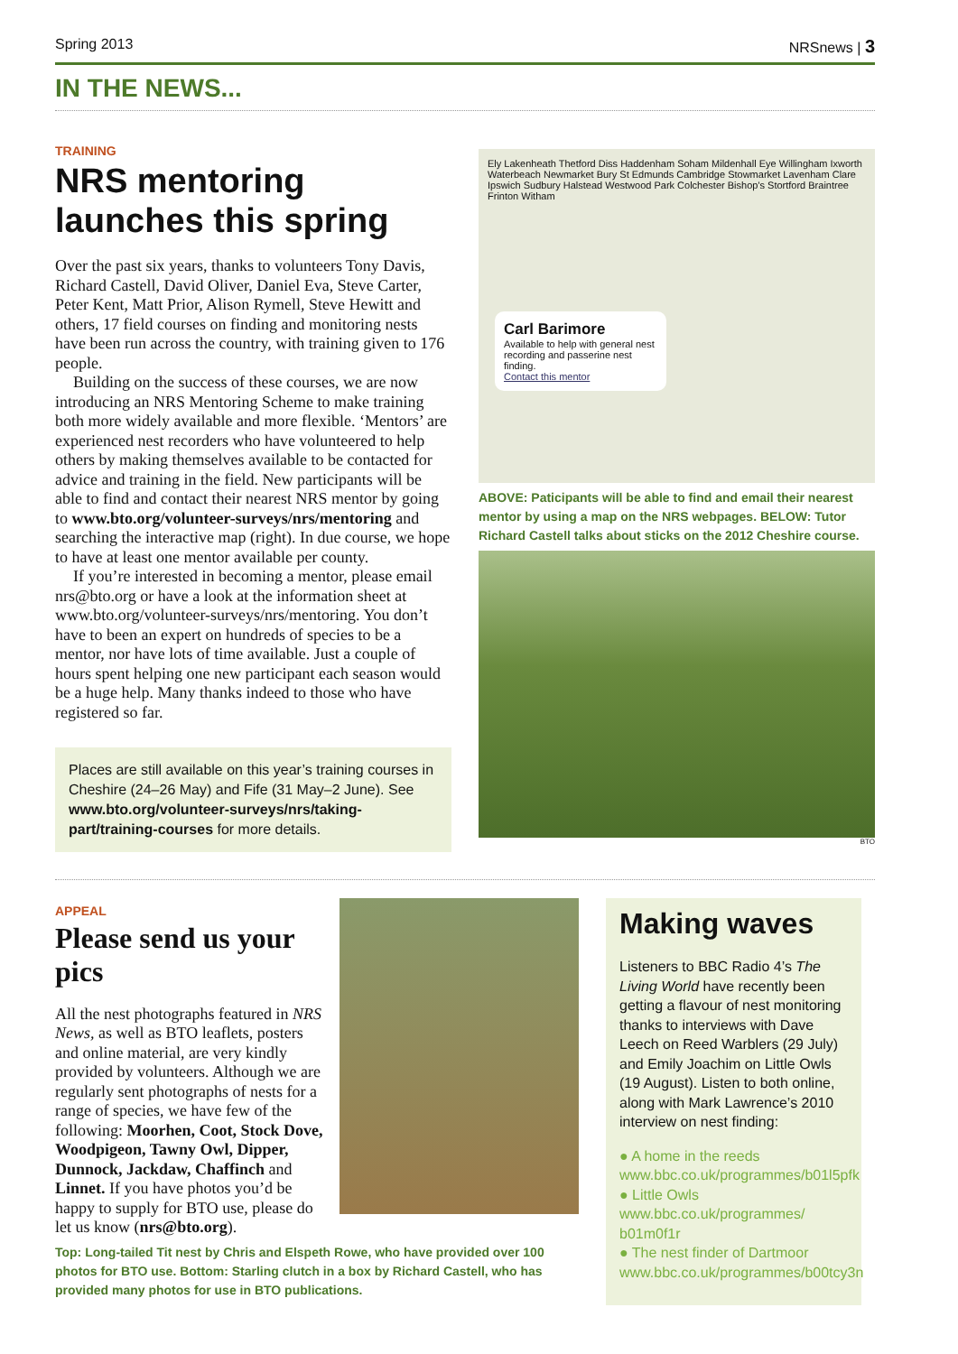Spring 2013 NRSnews | 3
IN THE NEWS...
TRAINING
NRS mentoring launches this spring
Over the past six years, thanks to volunteers Tony Davis, Richard Castell, David Oliver, Daniel Eva, Steve Carter, Peter Kent, Matt Prior, Alison Rymell, Steve Hewitt and others, 17 field courses on finding and monitoring nests have been run across the country, with training given to 176 people.
Building on the success of these courses, we are now introducing an NRS Mentoring Scheme to make training both more widely available and more flexible. ‘Mentors’ are experienced nest recorders who have volunteered to help others by making themselves available to be contacted for advice and training in the field. New participants will be able to find and contact their nearest NRS mentor by going to www.bto.org/volunteer-surveys/nrs/mentoring and searching the interactive map (right). In due course, we hope to have at least one mentor available per county.
If you’re interested in becoming a mentor, please email nrs@bto.org or have a look at the information sheet at www.bto.org/volunteer-surveys/nrs/mentoring. You don’t have to been an expert on hundreds of species to be a mentor, nor have lots of time available. Just a couple of hours spent helping one new participant each season would be a huge help. Many thanks indeed to those who have registered so far.
Places are still available on this year’s training courses in Cheshire (24–26 May) and Fife (31 May–2 June). See www.bto.org/volunteer-surveys/nrs/taking-part/training-courses for more details.
Ely Lakenheath Thetford Diss Haddenham Soham Mildenhall Eye Willingham Ixworth Waterbeach Newmarket Bury St Edmunds Cambridge Stowmarket Lavenham Clare Ipswich Sudbury Halstead Westwood Park Colchester Bishop's Stortford Braintree Frinton Witham
Carl Barimore
Available to help with general nest recording and passerine nest finding.
Contact this mentor
ABOVE: Paticipants will be able to find and email their nearest mentor by using a map on the NRS webpages. BELOW: Tutor Richard Castell talks about sticks on the 2012 Cheshire course.
BTO
APPEAL
Please send us your pics
All the nest photographs featured in NRS News, as well as BTO leaflets, posters and online material, are very kindly provided by volunteers. Although we are regularly sent photographs of nests for a range of species, we have few of the following: Moorhen, Coot, Stock Dove, Woodpigeon, Tawny Owl, Dipper, Dunnock, Jackdaw, Chaffinch and Linnet. If you have photos you’d be happy to supply for BTO use, please do let us know (nrs@bto.org).
Top: Long-tailed Tit nest by Chris and Elspeth Rowe, who have provided over 100 photos for BTO use. Bottom: Starling clutch in a box by Richard Castell, who has provided many photos for use in BTO publications.
Making waves
Listeners to BBC Radio 4’s The Living World have recently been getting a flavour of nest monitoring thanks to interviews with Dave Leech on Reed Warblers (29 July) and Emily Joachim on Little Owls (19 August). Listen to both online, along with Mark Lawrence’s 2010 interview on nest finding:
● A home in the reeds
www.bbc.co.uk/programmes/b01l5pfk
● Little Owls
www.bbc.co.uk/programmes/ b01m0f1r
● The nest finder of Dartmoor
www.bbc.co.uk/programmes/b00tcy3n